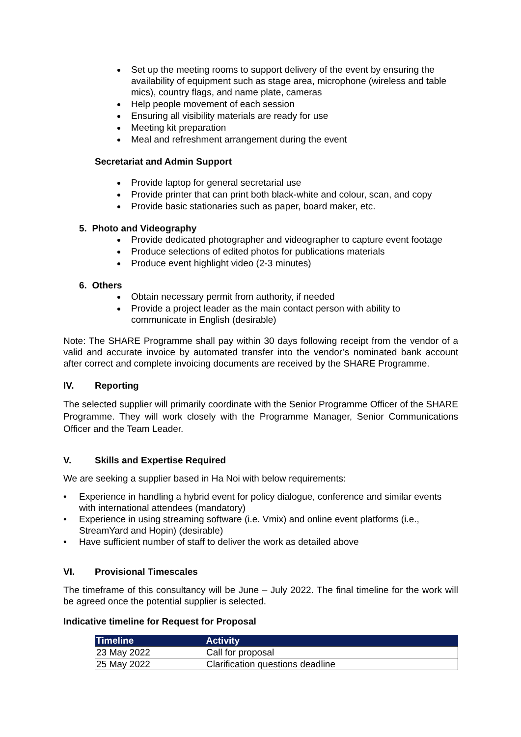Set up the meeting rooms to support delivery of the event by ensuring the availability of equipment such as stage area, microphone (wireless and table mics), country flags, and name plate, cameras
Help people movement of each session
Ensuring all visibility materials are ready for use
Meeting kit preparation
Meal and refreshment arrangement during the event
Secretariat and Admin Support
Provide laptop for general secretarial use
Provide printer that can print both black-white and colour, scan, and copy
Provide basic stationaries such as paper, board maker, etc.
5. Photo and Videography
Provide dedicated photographer and videographer to capture event footage
Produce selections of edited photos for publications materials
Produce event highlight video (2-3 minutes)
6. Others
Obtain necessary permit from authority, if needed
Provide a project leader as the main contact person with ability to communicate in English (desirable)
Note: The SHARE Programme shall pay within 30 days following receipt from the vendor of a valid and accurate invoice by automated transfer into the vendor’s nominated bank account after correct and complete invoicing documents are received by the SHARE Programme.
IV. Reporting
The selected supplier will primarily coordinate with the Senior Programme Officer of the SHARE Programme. They will work closely with the Programme Manager, Senior Communications Officer and the Team Leader.
V. Skills and Expertise Required
We are seeking a supplier based in Ha Noi with below requirements:
• Experience in handling a hybrid event for policy dialogue, conference and similar events with international attendees (mandatory)
• Experience in using streaming software (i.e. Vmix) and online event platforms (i.e., StreamYard and Hopin) (desirable)
• Have sufficient number of staff to deliver the work as detailed above
VI. Provisional Timescales
The timeframe of this consultancy will be June – July 2022. The final timeline for the work will be agreed once the potential supplier is selected.
Indicative timeline for Request for Proposal
| Timeline | Activity |
| --- | --- |
| 23 May 2022 | Call for proposal |
| 25 May 2022 | Clarification questions deadline |